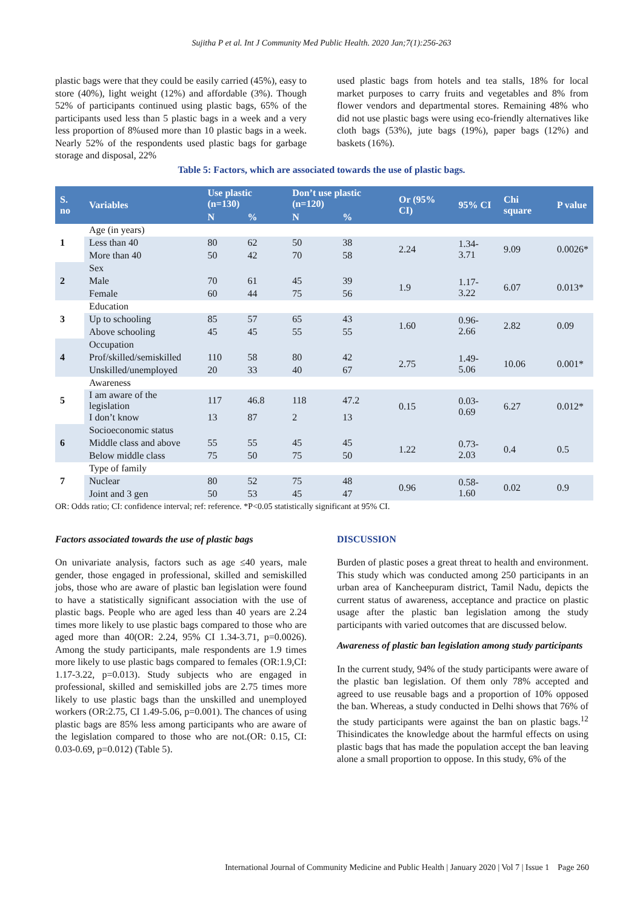Sujitha P et al. Int J Community Med Public Health. 2020 Jan;7(1):256-263
plastic bags were that they could be easily carried (45%), easy to store (40%), light weight (12%) and affordable (3%). Though 52% of participants continued using plastic bags, 65% of the participants used less than 5 plastic bags in a week and a very less proportion of 8%used more than 10 plastic bags in a week. Nearly 52% of the respondents used plastic bags for garbage storage and disposal, 22%
used plastic bags from hotels and tea stalls, 18% for local market purposes to carry fruits and vegetables and 8% from flower vendors and departmental stores. Remaining 48% who did not use plastic bags were using eco-friendly alternatives like cloth bags (53%), jute bags (19%), paper bags (12%) and baskets (16%).
Table 5: Factors, which are associated towards the use of plastic bags.
| S. no | Variables | Use plastic (n=130) | | Don’t use plastic (n=120) | | Or (95% CI) | 95% CI | Chi square | P value |
| --- | --- | --- | --- | --- | --- | --- | --- | --- | --- |
| | | N | % | N | % | | | | |
| 1 | Age (in years) | | | | | | | | |
| | Less than 40 | 80 | 62 | 50 | 38 | 2.24 | 1.34-3.71 | 9.09 | 0.0026* |
| | More than 40 | 50 | 42 | 70 | 58 | | | | |
| 2 | Sex | | | | | | | | |
| | Male | 70 | 61 | 45 | 39 | 1.9 | 1.17-3.22 | 6.07 | 0.013* |
| | Female | 60 | 44 | 75 | 56 | | | | |
| 3 | Education | | | | | | | | |
| | Up to schooling | 85 | 57 | 65 | 43 | 1.60 | 0.96-2.66 | 2.82 | 0.09 |
| | Above schooling | 45 | 45 | 55 | 55 | | | | |
| 4 | Occupation | | | | | | | | |
| | Prof/skilled/semiskilled | 110 | 58 | 80 | 42 | 2.75 | 1.49-5.06 | 10.06 | 0.001* |
| | Unskilled/unemployed | 20 | 33 | 40 | 67 | | | | |
| 5 | Awareness | | | | | | | | |
| | I am aware of the legislation | 117 | 46.8 | 118 | 47.2 | 0.15 | 0.03-0.69 | 6.27 | 0.012* |
| | I don’t know | 13 | 87 | 2 | 13 | | | | |
| 6 | Socioeconomic status | | | | | | | | |
| | Middle class and above | 55 | 55 | 45 | 45 | 1.22 | 0.73-2.03 | 0.4 | 0.5 |
| | Below middle class | 75 | 50 | 75 | 50 | | | | |
| 7 | Type of family | | | | | | | | |
| | Nuclear | 80 | 52 | 75 | 48 | 0.96 | 0.58-1.60 | 0.02 | 0.9 |
| | Joint and 3 gen | 50 | 53 | 45 | 47 | | | | |
OR: Odds ratio; CI: confidence interval; ref: reference. *P<0.05 statistically significant at 95% CI.
Factors associated towards the use of plastic bags
On univariate analysis, factors such as age ≤40 years, male gender, those engaged in professional, skilled and semiskilled jobs, those who are aware of plastic ban legislation were found to have a statistically significant association with the use of plastic bags. People who are aged less than 40 years are 2.24 times more likely to use plastic bags compared to those who are aged more than 40(OR: 2.24, 95% CI 1.34-3.71, p=0.0026). Among the study participants, male respondents are 1.9 times more likely to use plastic bags compared to females (OR:1.9,CI: 1.17-3.22, p=0.013). Study subjects who are engaged in professional, skilled and semiskilled jobs are 2.75 times more likely to use plastic bags than the unskilled and unemployed workers (OR:2.75, CI 1.49-5.06, p=0.001). The chances of using plastic bags are 85% less among participants who are aware of the legislation compared to those who are not.(OR: 0.15, CI: 0.03-0.69, p=0.012) (Table 5).
DISCUSSION
Burden of plastic poses a great threat to health and environment. This study which was conducted among 250 participants in an urban area of Kancheepuram district, Tamil Nadu, depicts the current status of awareness, acceptance and practice on plastic usage after the plastic ban legislation among the study participants with varied outcomes that are discussed below.
Awareness of plastic ban legislation among study participants
In the current study, 94% of the study participants were aware of the plastic ban legislation. Of them only 78% accepted and agreed to use reusable bags and a proportion of 10% opposed the ban. Whereas, a study conducted in Delhi shows that 76% of the study participants were against the ban on plastic bags.<sup>12</sup> Thisindicates the knowledge about the harmful effects on using plastic bags that has made the population accept the ban leaving alone a small proportion to oppose. In this study, 6% of the
International Journal of Community Medicine and Public Health | January 2020 | Vol 7 | Issue 1 Page 260